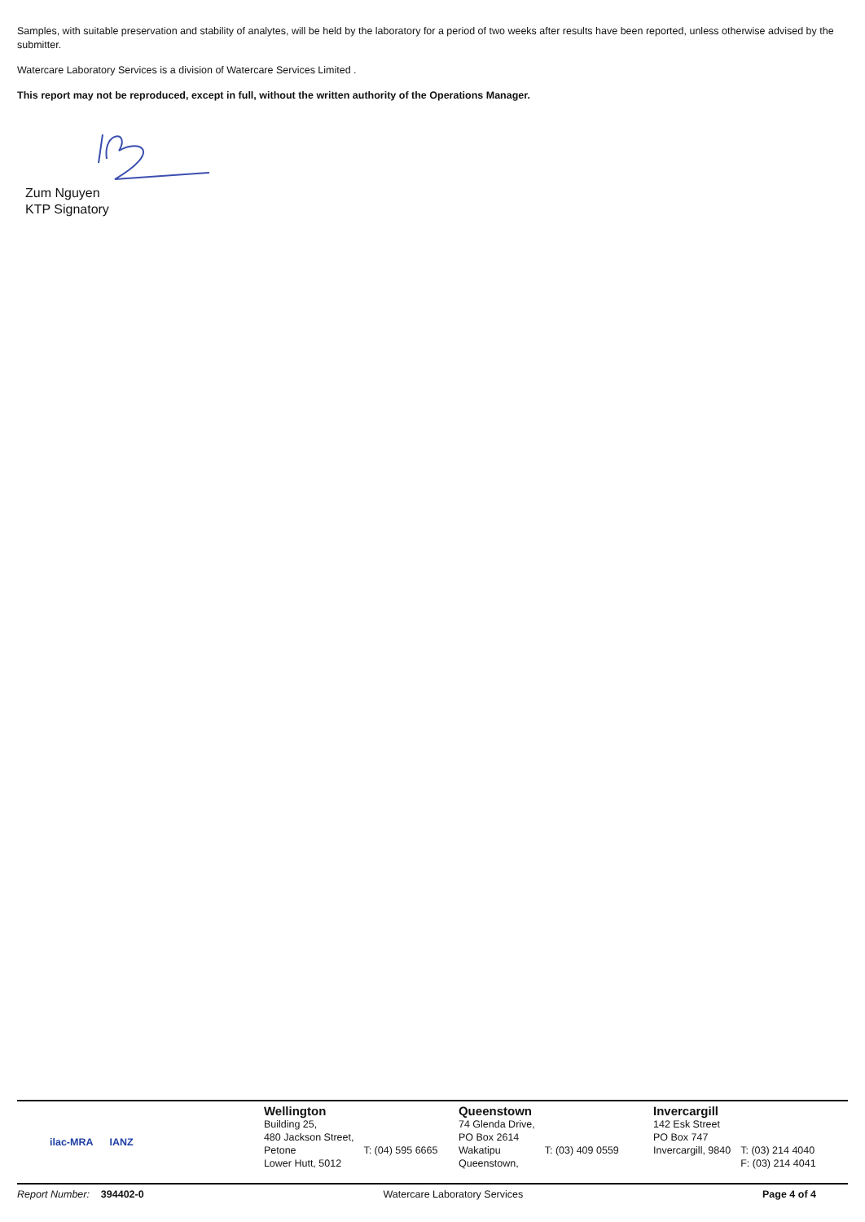Samples, with suitable preservation and stability of analytes, will be held by the laboratory for a period of two weeks after results have been reported, unless otherwise advised by the submitter.
Watercare Laboratory Services is a division of Watercare Services Limited .
This report may not be reproduced, except in full, without the written authority of the Operations Manager.
Zum Nguyen
KTP Signatory
ilac-MRA IANZ
Wellington
Building 25,
480 Jackson Street,
Petone
Lower Hutt, 5012
T: (04) 595 6665
Queenstown
74 Glenda Drive,
PO Box 2614
Wakatipu
Queenstown,
T: (03) 409 0559
Invercargill
142 Esk Street
PO Box 747
Invercargill, 9840
T: (03) 214 4040
F: (03) 214 4041
Report Number: 394402-0 Watercare Laboratory Services Page 4 of 4